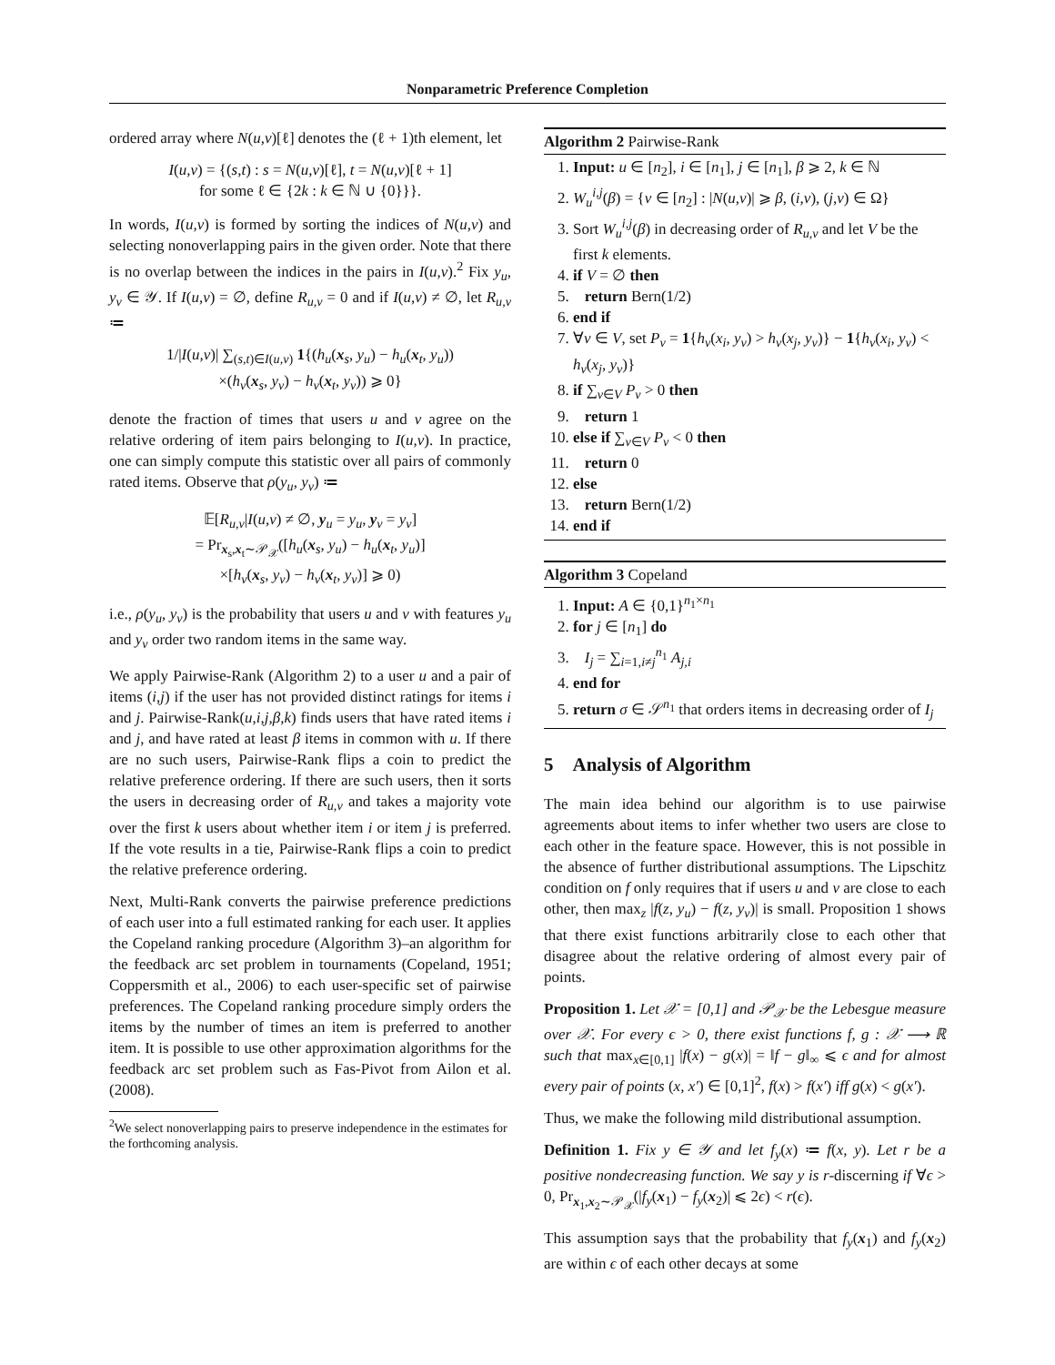Nonparametric Preference Completion
ordered array where N(u,v)[ℓ] denotes the (ℓ + 1)th element, let
I(u,v) = {(s,t) : s = N(u,v)[ℓ], t = N(u,v)[ℓ + 1]
for some ℓ ∈ {2k : k ∈ ℕ ∪ {0}}}.
In words, I(u,v) is formed by sorting the indices of N(u,v) and selecting nonoverlapping pairs in the given order. Note that there is no overlap between the indices in the pairs in I(u,v).<sup>2</sup> Fix y<sub>u</sub>, y<sub>v</sub> ∈ 𝒴. If I(u,v) = ∅, define R<sub>u,v</sub> = 0 and if I(u,v) ≠ ∅, let R<sub>u,v</sub> ≔
1/|I(u,v)| ∑<sub>(s,t)∈I(u,v)</sub> 1{(h<sub>u</sub>(x<sub>s</sub>, y<sub>u</sub>) − h<sub>u</sub>(x<sub>t</sub>, y<sub>u</sub>))
×(h<sub>v</sub>(x<sub>s</sub>, y<sub>v</sub>) − h<sub>v</sub>(x<sub>t</sub>, y<sub>v</sub>)) ⩾ 0}
denote the fraction of times that users u and v agree on the relative ordering of item pairs belonging to I(u,v). In practice, one can simply compute this statistic over all pairs of commonly rated items. Observe that ρ(y<sub>u</sub>, y<sub>v</sub>) ≔
𝔼[R<sub>u,v</sub>|I(u,v) ≠ ∅, y<sub>u</sub> = y<sub>u</sub>, y<sub>v</sub> = y<sub>v</sub>]
= Pr<sub>x<sub>s</sub>,x<sub>t</sub>∼𝒫<sub>𝒳</sub></sub>([h<sub>u</sub>(x<sub>s</sub>, y<sub>u</sub>) − h<sub>u</sub>(x<sub>t</sub>, y<sub>u</sub>)]
×[h<sub>v</sub>(x<sub>s</sub>, y<sub>v</sub>) − h<sub>v</sub>(x<sub>t</sub>, y<sub>v</sub>)] ⩾ 0)
i.e., ρ(y<sub>u</sub>, y<sub>v</sub>) is the probability that users u and v with features y<sub>u</sub> and y<sub>v</sub> order two random items in the same way.
We apply Pairwise-Rank (Algorithm 2) to a user u and a pair of items (i,j) if the user has not provided distinct ratings for items i and j. Pairwise-Rank(u,i,j,β,k) finds users that have rated items i and j, and have rated at least β items in common with u. If there are no such users, Pairwise-Rank flips a coin to predict the relative preference ordering. If there are such users, then it sorts the users in decreasing order of R<sub>u,v</sub> and takes a majority vote over the first k users about whether item i or item j is preferred. If the vote results in a tie, Pairwise-Rank flips a coin to predict the relative preference ordering.
Next, Multi-Rank converts the pairwise preference predictions of each user into a full estimated ranking for each user. It applies the Copeland ranking procedure (Algorithm 3)–an algorithm for the feedback arc set problem in tournaments (Copeland, 1951; Coppersmith et al., 2006) to each user-specific set of pairwise preferences. The Copeland ranking procedure simply orders the items by the number of times an item is preferred to another item. It is possible to use other approximation algorithms for the feedback arc set problem such as Fas-Pivot from Ailon et al. (2008).
<sup>2</sup> We select nonoverlapping pairs to preserve independence in the estimates for the forthcoming analysis.
Algorithm 2 Pairwise-Rank
1. Input: u ∈ [n<sub>2</sub>], i ∈ [n<sub>1</sub>], j ∈ [n<sub>1</sub>], β ⩾ 2, k ∈ ℕ
2. W<sub>u</sub><sup>i,j</sup>(β) = {v ∈ [n<sub>2</sub>] : |N(u,v)| ⩾ β, (i,v), (j,v) ∈ Ω}
3. Sort W<sub>u</sub><sup>i,j</sup>(β) in decreasing order of R<sub>u,v</sub> and let V be the first k elements.
4. if V = ∅ then
5. return Bern(1/2)
6. end if
7. ∀v ∈ V, set P<sub>v</sub> = 1{h<sub>v</sub>(x<sub>i</sub>, y<sub>v</sub>) > h<sub>v</sub>(x<sub>j</sub>, y<sub>v</sub>)} − 1{h<sub>v</sub>(x<sub>i</sub>, y<sub>v</sub>) < h<sub>v</sub>(x<sub>j</sub>, y<sub>v</sub>)}
8. if ∑<sub>v∈V</sub> P<sub>v</sub> > 0 then
9. return 1
10. else if ∑<sub>v∈V</sub> P<sub>v</sub> < 0 then
11. return 0
12. else
13. return Bern(1/2)
14. end if
Algorithm 3 Copeland
1. Input: A ∈ {0,1}<sup>n<sub>1</sub>×n<sub>1</sub></sup>
2. for j ∈ [n<sub>1</sub>] do
3. I<sub>j</sub> = ∑<sub>i=1,i≠j</sub><sup>n<sub>1</sub></sup> A<sub>j,i</sub>
4. end for
5. return σ ∈ 𝒮<sup>n<sub>1</sub></sup> that orders items in decreasing order of I<sub>j</sub>
5 Analysis of Algorithm
The main idea behind our algorithm is to use pairwise agreements about items to infer whether two users are close to each other in the feature space. However, this is not possible in the absence of further distributional assumptions. The Lipschitz condition on f only requires that if users u and v are close to each other, then max<sub>z</sub> |f(z, y<sub>u</sub>) − f(z, y<sub>v</sub>)| is small. Proposition 1 shows that there exist functions arbitrarily close to each other that disagree about the relative ordering of almost every pair of points.
Proposition 1. Let 𝒳 = [0,1] and 𝒫<sub>𝒳</sub> be the Lebesgue measure over 𝒳. For every ϵ > 0, there exist functions f, g : 𝒳 ⟶ ℝ such that max<sub>x∈[0,1]</sub> |f(x) − g(x)| = ‖f − g‖<sub>∞</sub> ⩽ ϵ and for almost every pair of points (x, x′) ∈ [0,1]<sup>2</sup>, f(x) > f(x′) iff g(x) < g(x′).
Thus, we make the following mild distributional assumption.
Definition 1. Fix y ∈ 𝒴 and let f<sub>y</sub>(x) ≔ f(x, y). Let r be a positive nondecreasing function. We say y is r-discerning if ∀ϵ > 0, Pr<sub>x<sub>1</sub>,x<sub>2</sub>∼𝒫<sub>𝒳</sub></sub>(|f<sub>y</sub>(x<sub>1</sub>) − f<sub>y</sub>(x<sub>2</sub>)| ⩽ 2ϵ) < r(ϵ).
This assumption says that the probability that f<sub>y</sub>(x<sub>1</sub>) and f<sub>y</sub>(x<sub>2</sub>) are within ϵ of each other decays at some